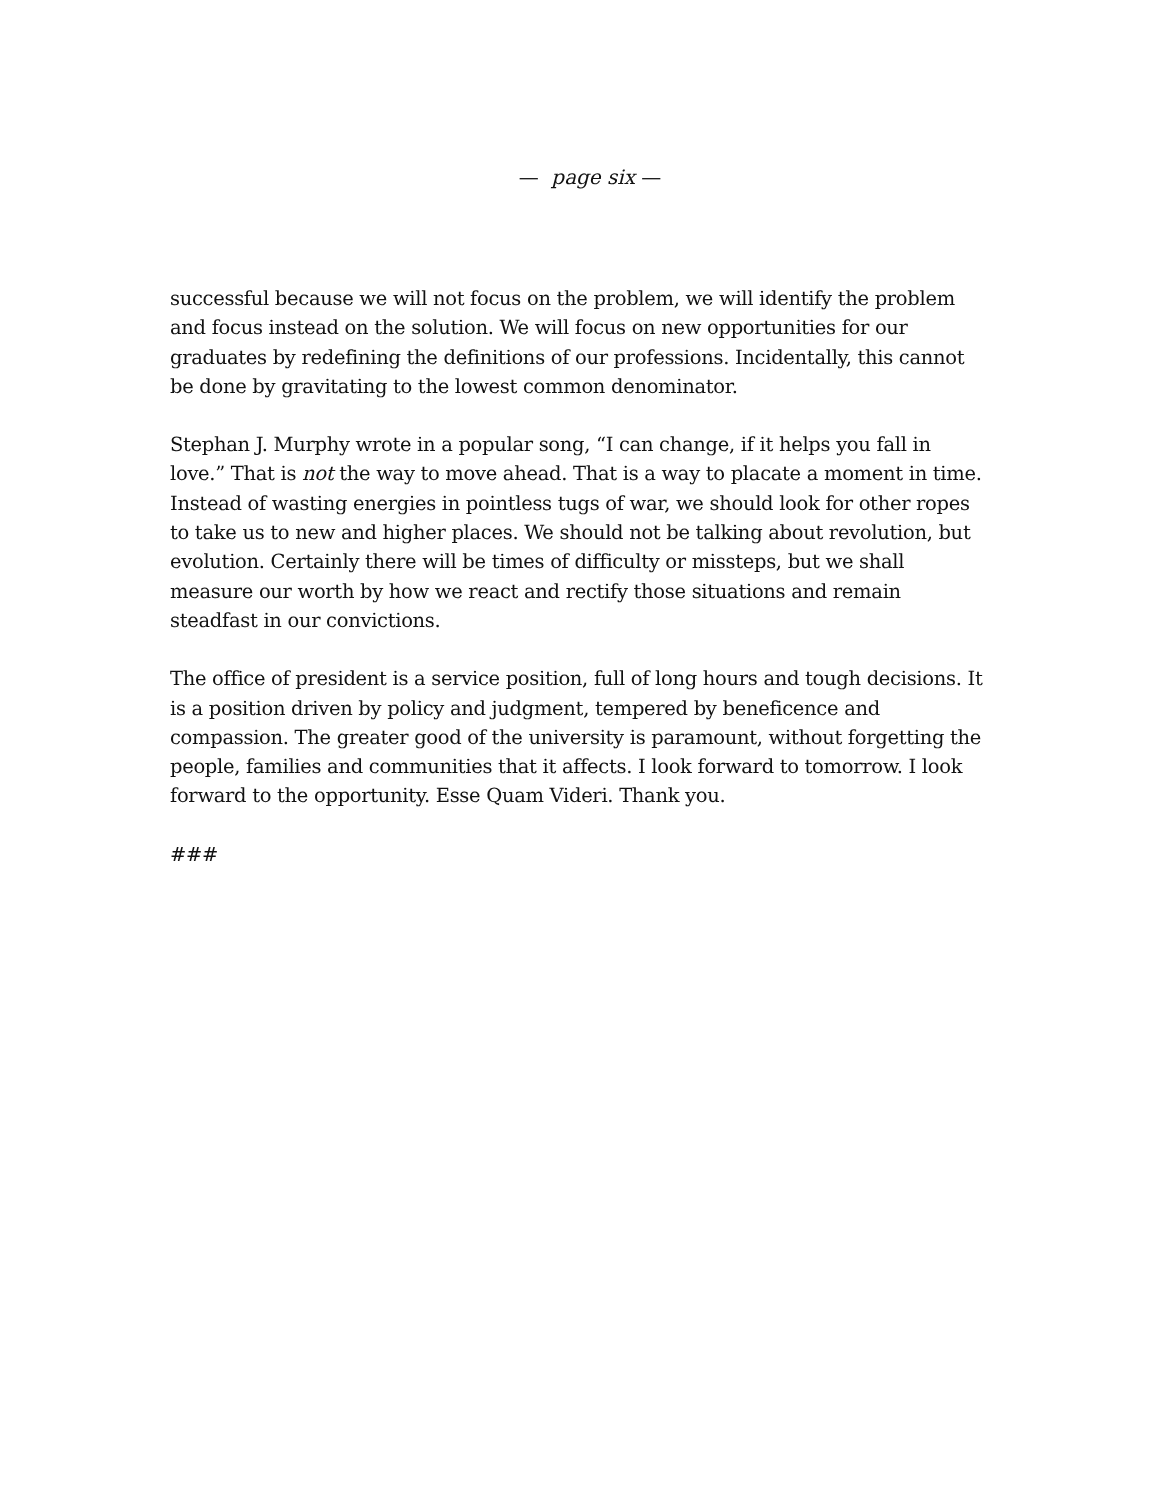— page six —
successful because we will not focus on the problem, we will identify the problem and focus instead on the solution. We will focus on new opportunities for our graduates by redefining the definitions of our professions. Incidentally, this cannot be done by gravitating to the lowest common denominator.
Stephan J. Murphy wrote in a popular song, “I can change, if it helps you fall in love.” That is not the way to move ahead. That is a way to placate a moment in time. Instead of wasting energies in pointless tugs of war, we should look for other ropes to take us to new and higher places. We should not be talking about revolution, but evolution. Certainly there will be times of difficulty or missteps, but we shall measure our worth by how we react and rectify those situations and remain steadfast in our convictions.
The office of president is a service position, full of long hours and tough decisions. It is a position driven by policy and judgment, tempered by beneficence and compassion. The greater good of the university is paramount, without forgetting the people, families and communities that it affects. I look forward to tomorrow. I look forward to the opportunity. Esse Quam Videri. Thank you.
###